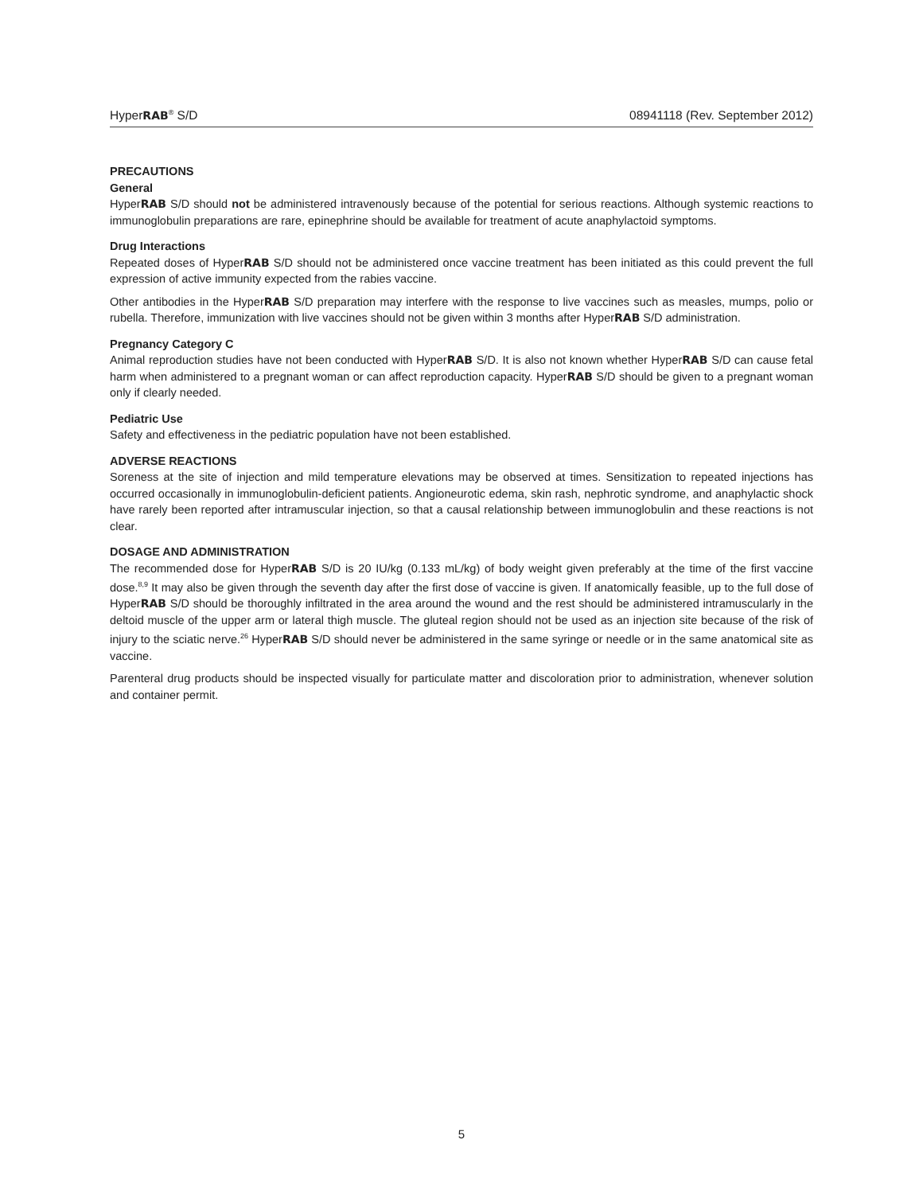HyperRAB<sup>®</sup> S/D 08941118 (Rev. September 2012)
PRECAUTIONS
General
HyperRAB S/D should not be administered intravenously because of the potential for serious reactions. Although systemic reactions to immunoglobulin preparations are rare, epinephrine should be available for treatment of acute anaphylactoid symptoms.
Drug Interactions
Repeated doses of HyperRAB S/D should not be administered once vaccine treatment has been initiated as this could prevent the full expression of active immunity expected from the rabies vaccine.
Other antibodies in the HyperRAB S/D preparation may interfere with the response to live vaccines such as measles, mumps, polio or rubella. Therefore, immunization with live vaccines should not be given within 3 months after HyperRAB S/D administration.
Pregnancy Category C
Animal reproduction studies have not been conducted with HyperRAB S/D. It is also not known whether HyperRAB S/D can cause fetal harm when administered to a pregnant woman or can affect reproduction capacity. HyperRAB S/D should be given to a pregnant woman only if clearly needed.
Pediatric Use
Safety and effectiveness in the pediatric population have not been established.
ADVERSE REACTIONS
Soreness at the site of injection and mild temperature elevations may be observed at times. Sensitization to repeated injections has occurred occasionally in immunoglobulin-deficient patients. Angioneurotic edema, skin rash, nephrotic syndrome, and anaphylactic shock have rarely been reported after intramuscular injection, so that a causal relationship between immunoglobulin and these reactions is not clear.
DOSAGE AND ADMINISTRATION
The recommended dose for HyperRAB S/D is 20 IU/kg (0.133 mL/kg) of body weight given preferably at the time of the first vaccine dose.<sup>8,9</sup> It may also be given through the seventh day after the first dose of vaccine is given. If anatomically feasible, up to the full dose of HyperRAB S/D should be thoroughly infiltrated in the area around the wound and the rest should be administered intramuscularly in the deltoid muscle of the upper arm or lateral thigh muscle. The gluteal region should not be used as an injection site because of the risk of injury to the sciatic nerve.<sup>26</sup> HyperRAB S/D should never be administered in the same syringe or needle or in the same anatomical site as vaccine.
Parenteral drug products should be inspected visually for particulate matter and discoloration prior to administration, whenever solution and container permit.
5